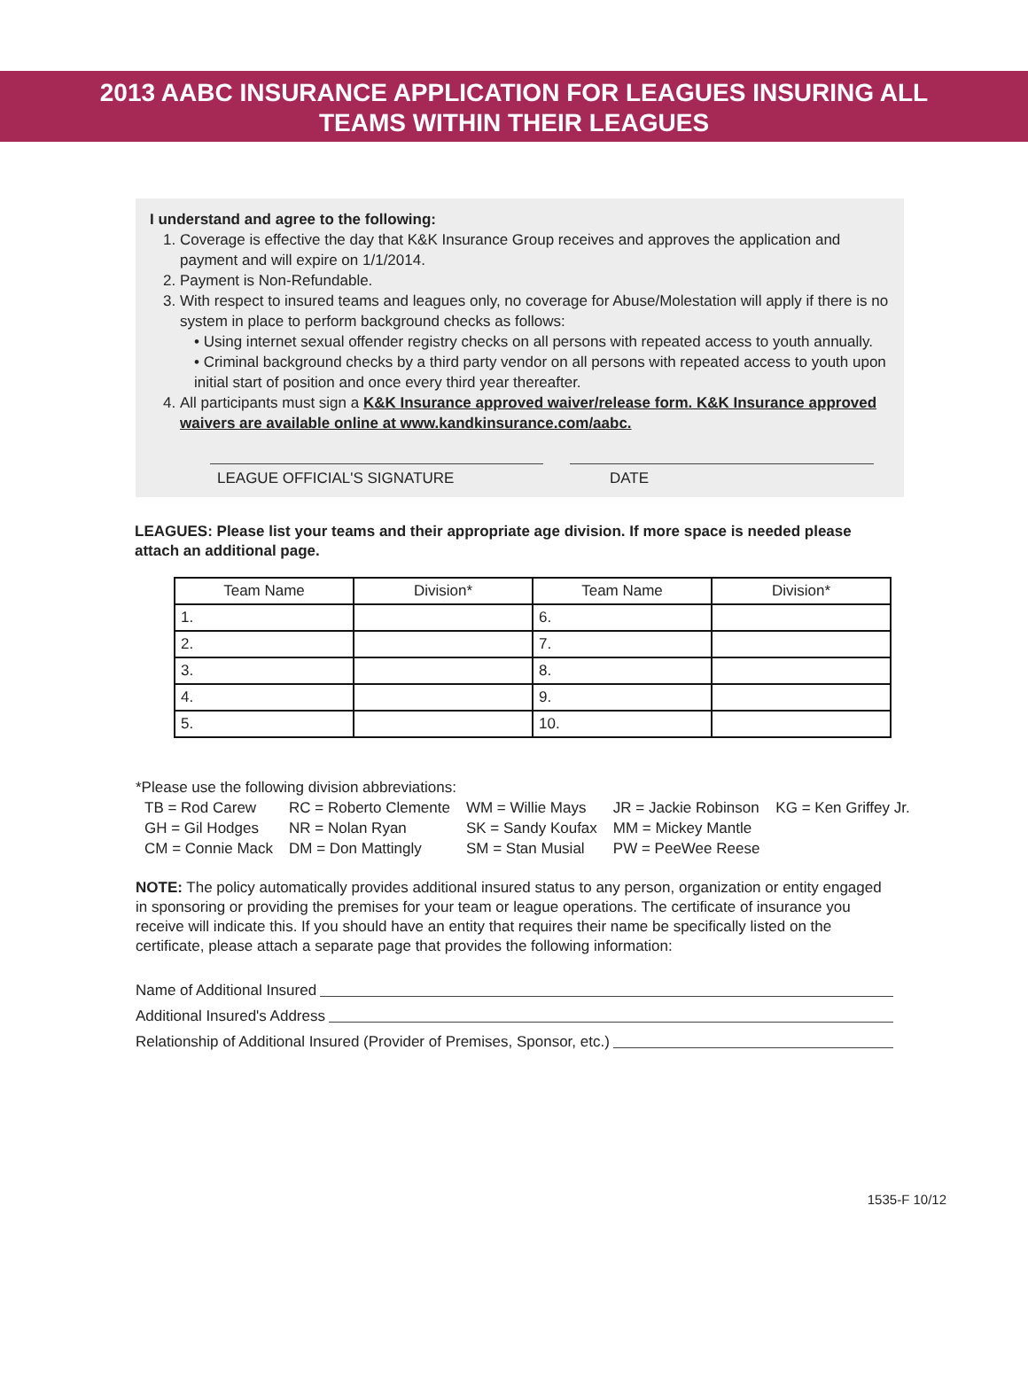2013 AABC INSURANCE APPLICATION FOR LEAGUES INSURING ALL
TEAMS WITHIN THEIR LEAGUES
I understand and agree to the following:
1. Coverage is effective the day that K&K Insurance Group receives and approves the application and payment and will expire on 1/1/2014.
2. Payment is Non-Refundable.
3. With respect to insured teams and leagues only, no coverage for Abuse/Molestation will apply if there is no system in place to perform background checks as follows:
• Using internet sexual offender registry checks on all persons with repeated access to youth annually.
• Criminal background checks by a third party vendor on all persons with repeated access to youth upon initial start of position and once every third year thereafter.
4. All participants must sign a K&K Insurance approved waiver/release form. K&K Insurance approved waivers are available online at www.kandkinsurance.com/aabc.
LEAGUE OFFICIAL'S SIGNATURE DATE
LEAGUES: Please list your teams and their appropriate age division. If more space is needed please attach an additional page.
| Team Name | Division* | Team Name | Division* |
| --- | --- | --- | --- |
| 1. | | 6. | |
| 2. | | 7. | |
| 3. | | 8. | |
| 4. | | 9. | |
| 5. | | 10. | |
*Please use the following division abbreviations:
| TB = Rod Carew | RC = Roberto Clemente | WM = Willie Mays | JR = Jackie Robinson | KG = Ken Griffey Jr. |
| GH = Gil Hodges | NR = Nolan Ryan | SK = Sandy Koufax | MM = Mickey Mantle | |
| CM = Connie Mack | DM = Don Mattingly | SM = Stan Musial | PW = PeeWee Reese | |
NOTE: The policy automatically provides additional insured status to any person, organization or entity engaged in sponsoring or providing the premises for your team or league operations. The certificate of insurance you receive will indicate this. If you should have an entity that requires their name be specifically listed on the certificate, please attach a separate page that provides the following information:
Name of Additional Insured
Additional Insured's Address
Relationship of Additional Insured (Provider of Premises, Sponsor, etc.)
1535-F 10/12